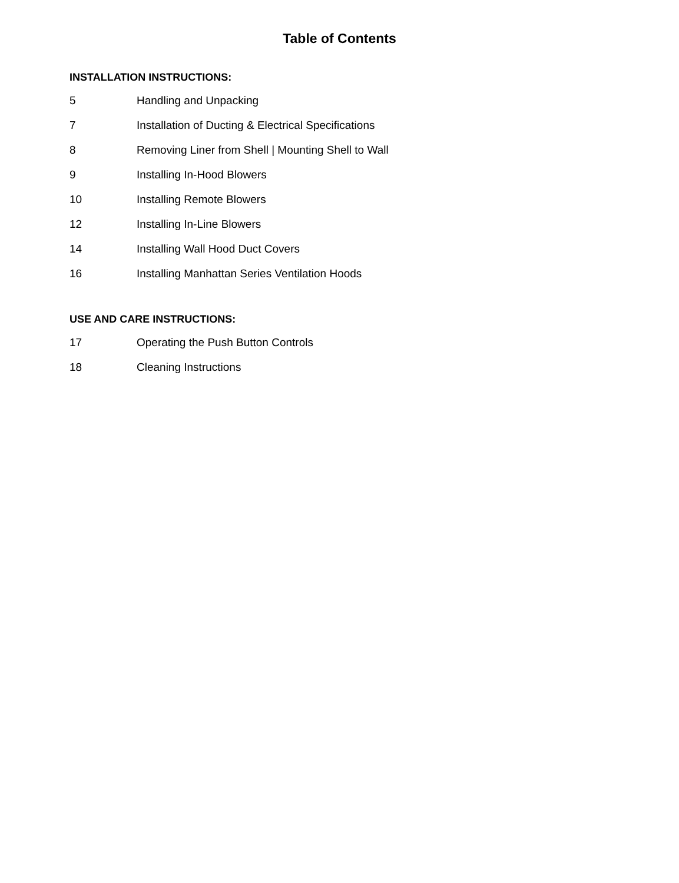Table of Contents
INSTALLATION INSTRUCTIONS:
5 Handling and Unpacking
7 Installation of Ducting & Electrical Specifications
8 Removing Liner from Shell | Mounting Shell to Wall
9 Installing In-Hood Blowers
10 Installing Remote Blowers
12 Installing In-Line Blowers
14 Installing Wall Hood Duct Covers
16 Installing Manhattan Series Ventilation Hoods
USE AND CARE INSTRUCTIONS:
17 Operating the Push Button Controls
18 Cleaning Instructions